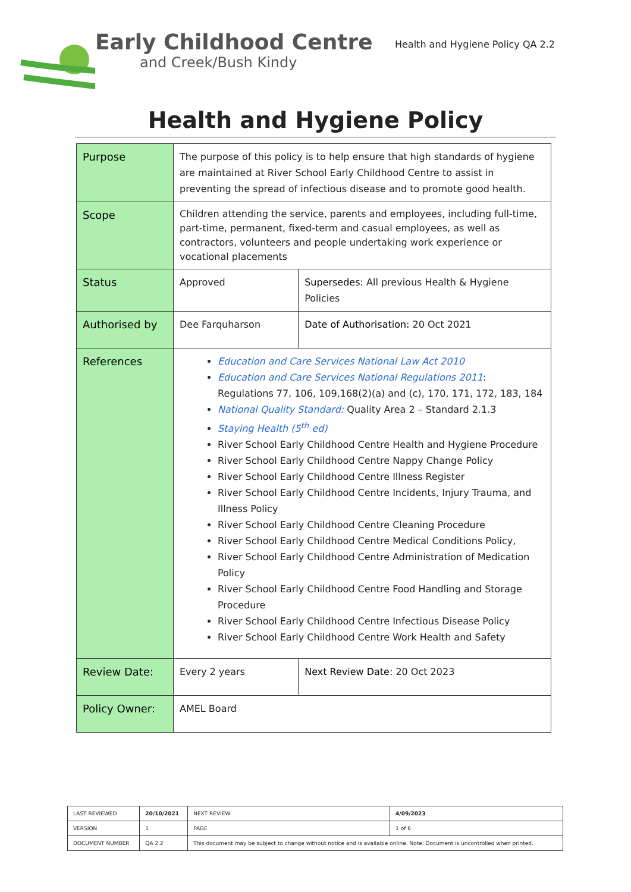Early Childhood Centre
and Creek/Bush Kindy
Health and Hygiene Policy QA 2.2
Health and Hygiene Policy
| Purpose | The purpose of this policy is to help ensure that high standards of hygiene are maintained at River School Early Childhood Centre to assist in preventing the spread of infectious disease and to promote good health. | |
| Scope | Children attending the service, parents and employees, including full-time, part-time, permanent, fixed-term and casual employees, as well as contractors, volunteers and people undertaking work experience or vocational placements | |
| Status | Approved | Supersedes: All previous Health & Hygiene Policies |
| Authorised by | Dee Farquharson | Date of Authorisation: 20 Oct 2021 |
| References | Education and Care Services National Law Act 2010 Education and Care Services National Regulations 2011 : Regulations 77, 106, 109,168(2)(a) and (c), 170, 171, 172, 183, 184 National Quality Standard: Quality Area 2 – Standard 2.1.3 Staying Health (5<sup>th</sup> ed) River School Early Childhood Centre Health and Hygiene Procedure River School Early Childhood Centre Nappy Change Policy River School Early Childhood Centre Illness Register River School Early Childhood Centre Incidents, Injury Trauma, and Illness Policy River School Early Childhood Centre Cleaning Procedure River School Early Childhood Centre Medical Conditions Policy, River School Early Childhood Centre Administration of Medication Policy River School Early Childhood Centre Food Handling and Storage Procedure River School Early Childhood Centre Infectious Disease Policy River School Early Childhood Centre Work Health and Safety | |
| Review Date: | Every 2 years | Next Review Date: 20 Oct 2023 |
| Policy Owner: | AMEL Board | |
| LAST REVIEWED | 20/10/2021 | | NEXT REVIEW | 4/09/2023 |
| VERSION | 1 | | PAGE | 1 of 6 |
| DOCUMENT NUMBER | QA 2.2 | This document may be subject to change without notice and is available online. Note: Document is uncontrolled when printed. | | |